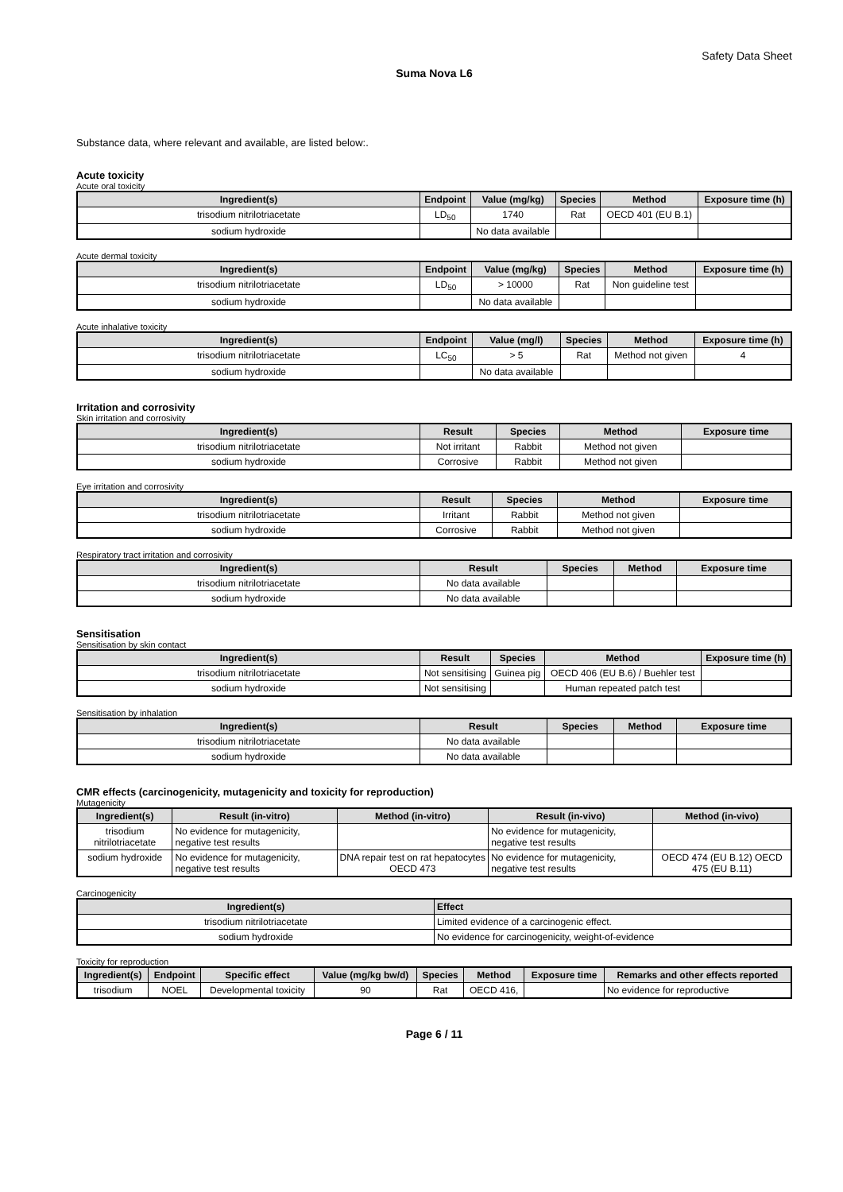Safety Data Sheet
Suma Nova L6
Substance data, where relevant and available, are listed below:.
Acute toxicity
Acute oral toxicity
| Ingredient(s) | Endpoint | Value (mg/kg) | Species | Method | Exposure time (h) |
| --- | --- | --- | --- | --- | --- |
| trisodium nitrilotriacetate | LD<sub>50</sub> | 1740 | Rat | OECD 401 (EU B.1) | |
| sodium hydroxide | | No data available | | | |
Acute dermal toxicity
| Ingredient(s) | Endpoint | Value (mg/kg) | Species | Method | Exposure time (h) |
| --- | --- | --- | --- | --- | --- |
| trisodium nitrilotriacetate | LD<sub>50</sub> | > 10000 | Rat | Non guideline test | |
| sodium hydroxide | | No data available | | | |
Acute inhalative toxicity
| Ingredient(s) | Endpoint | Value (mg/l) | Species | Method | Exposure time (h) |
| --- | --- | --- | --- | --- | --- |
| trisodium nitrilotriacetate | LC<sub>50</sub> | > 5 | Rat | Method not given | 4 |
| sodium hydroxide | | No data available | | | |
Irritation and corrosivity
Skin irritation and corrosivity
| Ingredient(s) | Result | Species | Method | Exposure time |
| --- | --- | --- | --- | --- |
| trisodium nitrilotriacetate | Not irritant | Rabbit | Method not given | |
| sodium hydroxide | Corrosive | Rabbit | Method not given | |
Eye irritation and corrosivity
| Ingredient(s) | Result | Species | Method | Exposure time |
| --- | --- | --- | --- | --- |
| trisodium nitrilotriacetate | Irritant | Rabbit | Method not given | |
| sodium hydroxide | Corrosive | Rabbit | Method not given | |
Respiratory tract irritation and corrosivity
| Ingredient(s) | Result | Species | Method | Exposure time |
| --- | --- | --- | --- | --- |
| trisodium nitrilotriacetate | No data available | | | |
| sodium hydroxide | No data available | | | |
Sensitisation
Sensitisation by skin contact
| Ingredient(s) | Result | Species | Method | Exposure time (h) |
| --- | --- | --- | --- | --- |
| trisodium nitrilotriacetate | Not sensitising | Guinea pig | OECD 406 (EU B.6) / Buehler test | |
| sodium hydroxide | Not sensitising | | Human repeated patch test | |
Sensitisation by inhalation
| Ingredient(s) | Result | Species | Method | Exposure time |
| --- | --- | --- | --- | --- |
| trisodium nitrilotriacetate | No data available | | | |
| sodium hydroxide | No data available | | | |
CMR effects (carcinogenicity, mutagenicity and toxicity for reproduction)
Mutagenicity
| Ingredient(s) | Result (in-vitro) | Method (in-vitro) | Result (in-vivo) | Method (in-vivo) |
| --- | --- | --- | --- | --- |
| trisodium nitrilotriacetate | No evidence for mutagenicity, negative test results | | No evidence for mutagenicity, negative test results | |
| sodium hydroxide | No evidence for mutagenicity, negative test results | DNA repair test on rat hepatocytes OECD 473 | No evidence for mutagenicity, negative test results | OECD 474 (EU B.12) OECD 475 (EU B.11) |
Carcinogenicity
| Ingredient(s) | Effect |
| --- | --- |
| trisodium nitrilotriacetate | Limited evidence of a carcinogenic effect. |
| sodium hydroxide | No evidence for carcinogenicity, weight-of-evidence |
Toxicity for reproduction
| Ingredient(s) | Endpoint | Specific effect | Value (mg/kg bw/d) | Species | Method | Exposure time | Remarks and other effects reported |
| --- | --- | --- | --- | --- | --- | --- | --- |
| trisodium | NOEL | Developmental toxicity | 90 | Rat | OECD 416, | | No evidence for reproductive |
Page 6 / 11